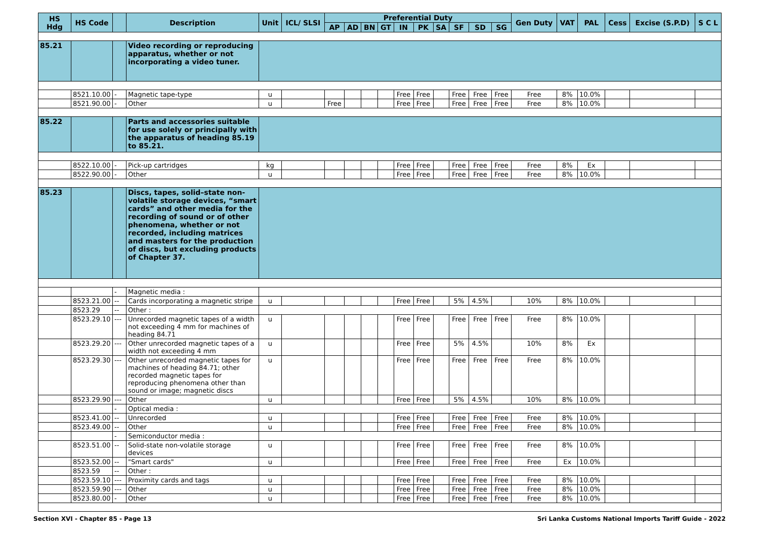| HS Hdg | HS Code | | Description | Unit | ICL/ SLSI | Preferential Duty | | | | | | | | | | Gen Duty | VAT | PAL | Cess | Excise (S.P.D) | S C L |
| --- | --- | --- | --- | --- | --- | --- | --- | --- | --- | --- | --- | --- | --- | --- | --- | --- | --- | --- | --- | --- | --- |
| | | | | | | AP | AD | BN | GT | IN | PK | SA | SF | SD | SG | | | | | | |
| 85.21 | | | Video recording or reproducing apparatus, whether or not incorporating a video tuner. | | | | | | | | | | | | | | | | | | |
| | 8521.10.00 | - | Magnetic tape-type | u | | | | | | Free | Free | | Free | Free | Free | Free | 8% | 10.0% | | | |
| | 8521.90.00 | - | Other | u | | Free | | | | Free | Free | | Free | Free | Free | Free | 8% | 10.0% | | | |
| 85.22 | | | Parts and accessories suitable for use solely or principally with the apparatus of heading 85.19 to 85.21. | | | | | | | | | | | | | | | | | | |
| | 8522.10.00 | - | Pick-up cartridges | kg | | | | | | Free | Free | | Free | Free | Free | Free | 8% | Ex | | | |
| | 8522.90.00 | - | Other | u | | | | | | Free | Free | | Free | Free | Free | Free | 8% | 10.0% | | | |
| 85.23 | | | Discs, tapes, solid–state non-volatile storage devices, “smart cards” and other media for the recording of sound or of other phenomena, whether or not recorded, including matrices and masters for the production of discs, but excluding products of Chapter 37. | | | | | | | | | | | | | | | | | | |
| | | - | Magnetic media : | | | | | | | | | | | | | | | | | | |
| | 8523.21.00 | -- | Cards incorporating a magnetic stripe | u | | | | | | Free | Free | | 5% | 4.5% | | 10% | 8% | 10.0% | | | |
| | 8523.29 | -- | Other : | | | | | | | | | | | | | | | | | | |
| | 8523.29.10 | --- | Unrecorded magnetic tapes of a width not exceeding 4 mm for machines of heading 84.71 | u | | | | | | Free | Free | | Free | Free | Free | Free | 8% | 10.0% | | | |
| | 8523.29.20 | --- | Other unrecorded magnetic tapes of a width not exceeding 4 mm | u | | | | | | Free | Free | | 5% | 4.5% | | 10% | 8% | Ex | | | |
| | 8523.29.30 | --- | Other unrecorded magnetic tapes for machines of heading 84.71; other recorded magnetic tapes for reproducing phenomena other than sound or image; magnetic discs | u | | | | | | Free | Free | | Free | Free | Free | Free | 8% | 10.0% | | | |
| | 8523.29.90 | --- | Other | u | | | | | | Free | Free | | 5% | 4.5% | | 10% | 8% | 10.0% | | | |
| | | - | Optical media : | | | | | | | | | | | | | | | | | | |
| | 8523.41.00 | -- | Unrecorded | u | | | | | | Free | Free | | Free | Free | Free | Free | 8% | 10.0% | | | |
| | 8523.49.00 | -- | Other | u | | | | | | Free | Free | | Free | Free | Free | Free | 8% | 10.0% | | | |
| | | - | Semiconductor media : | | | | | | | | | | | | | | | | | | |
| | 8523.51.00 | -- | Solid-state non-volatile storage devices | u | | | | | | Free | Free | | Free | Free | Free | Free | 8% | 10.0% | | | |
| | 8523.52.00 | -- | "Smart cards" | u | | | | | | Free | Free | | Free | Free | Free | Free | Ex | 10.0% | | | |
| | 8523.59 | -- | Other : | | | | | | | | | | | | | | | | | | |
| | 8523.59.10 | --- | Proximity cards and tags | u | | | | | | Free | Free | | Free | Free | Free | Free | 8% | 10.0% | | | |
| | 8523.59.90 | --- | Other | u | | | | | | Free | Free | | Free | Free | Free | Free | 8% | 10.0% | | | |
| | 8523.80.00 | - | Other | u | | | | | | Free | Free | | Free | Free | Free | Free | 8% | 10.0% | | | |
Section XVI - Chapter 85 - Page 13 Sri Lanka Customs National Imports Tariff Guide - 2022